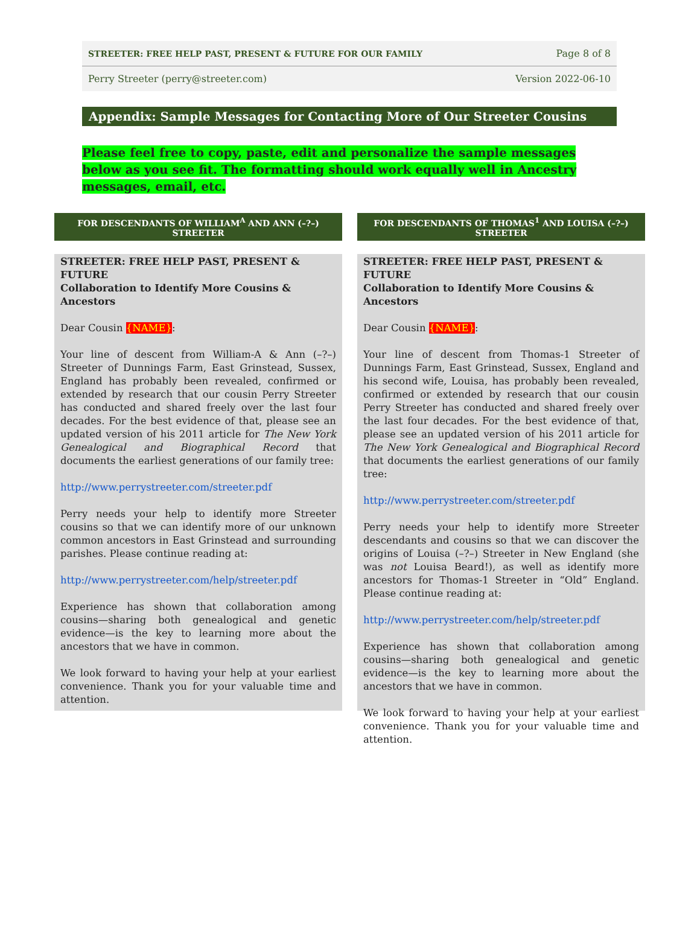STREETER: FREE HELP PAST, PRESENT & FUTURE FOR OUR FAMILY Page 8 of 8
Perry Streeter (perry@streeter.com) Version 2022-06-10
Appendix: Sample Messages for Contacting More of Our Streeter Cousins
Please feel free to copy, paste, edit and personalize the sample messages below as you see fit. The formatting should work equally well in Ancestry messages, email, etc.
FOR DESCENDANTS OF WILLIAM<sup>A</sup> AND ANN (–?–) STREETER
STREETER: FREE HELP PAST, PRESENT & FUTURE
Collaboration to Identify More Cousins & Ancestors
Dear Cousin {NAME}:
Your line of descent from William-A & Ann (–?–) Streeter of Dunnings Farm, East Grinstead, Sussex, England has probably been revealed, confirmed or extended by research that our cousin Perry Streeter has conducted and shared freely over the last four decades. For the best evidence of that, please see an updated version of his 2011 article for The New York Genealogical and Biographical Record that documents the earliest generations of our family tree:
http://www.perrystreeter.com/streeter.pdf
Perry needs your help to identify more Streeter cousins so that we can identify more of our unknown common ancestors in East Grinstead and surrounding parishes. Please continue reading at:
http://www.perrystreeter.com/help/streeter.pdf
Experience has shown that collaboration among cousins—sharing both genealogical and genetic evidence—is the key to learning more about the ancestors that we have in common.
We look forward to having your help at your earliest convenience. Thank you for your valuable time and attention.
FOR DESCENDANTS OF THOMAS<sup>1</sup> AND LOUISA (–?–) STREETER
STREETER: FREE HELP PAST, PRESENT & FUTURE
Collaboration to Identify More Cousins & Ancestors
Dear Cousin {NAME}:
Your line of descent from Thomas-1 Streeter of Dunnings Farm, East Grinstead, Sussex, England and his second wife, Louisa, has probably been revealed, confirmed or extended by research that our cousin Perry Streeter has conducted and shared freely over the last four decades. For the best evidence of that, please see an updated version of his 2011 article for The New York Genealogical and Biographical Record that documents the earliest generations of our family tree:
http://www.perrystreeter.com/streeter.pdf
Perry needs your help to identify more Streeter descendants and cousins so that we can discover the origins of Louisa (–?–) Streeter in New England (she was not Louisa Beard!), as well as identify more ancestors for Thomas-1 Streeter in “Old” England. Please continue reading at:
http://www.perrystreeter.com/help/streeter.pdf
Experience has shown that collaboration among cousins—sharing both genealogical and genetic evidence—is the key to learning more about the ancestors that we have in common.
We look forward to having your help at your earliest convenience. Thank you for your valuable time and attention.